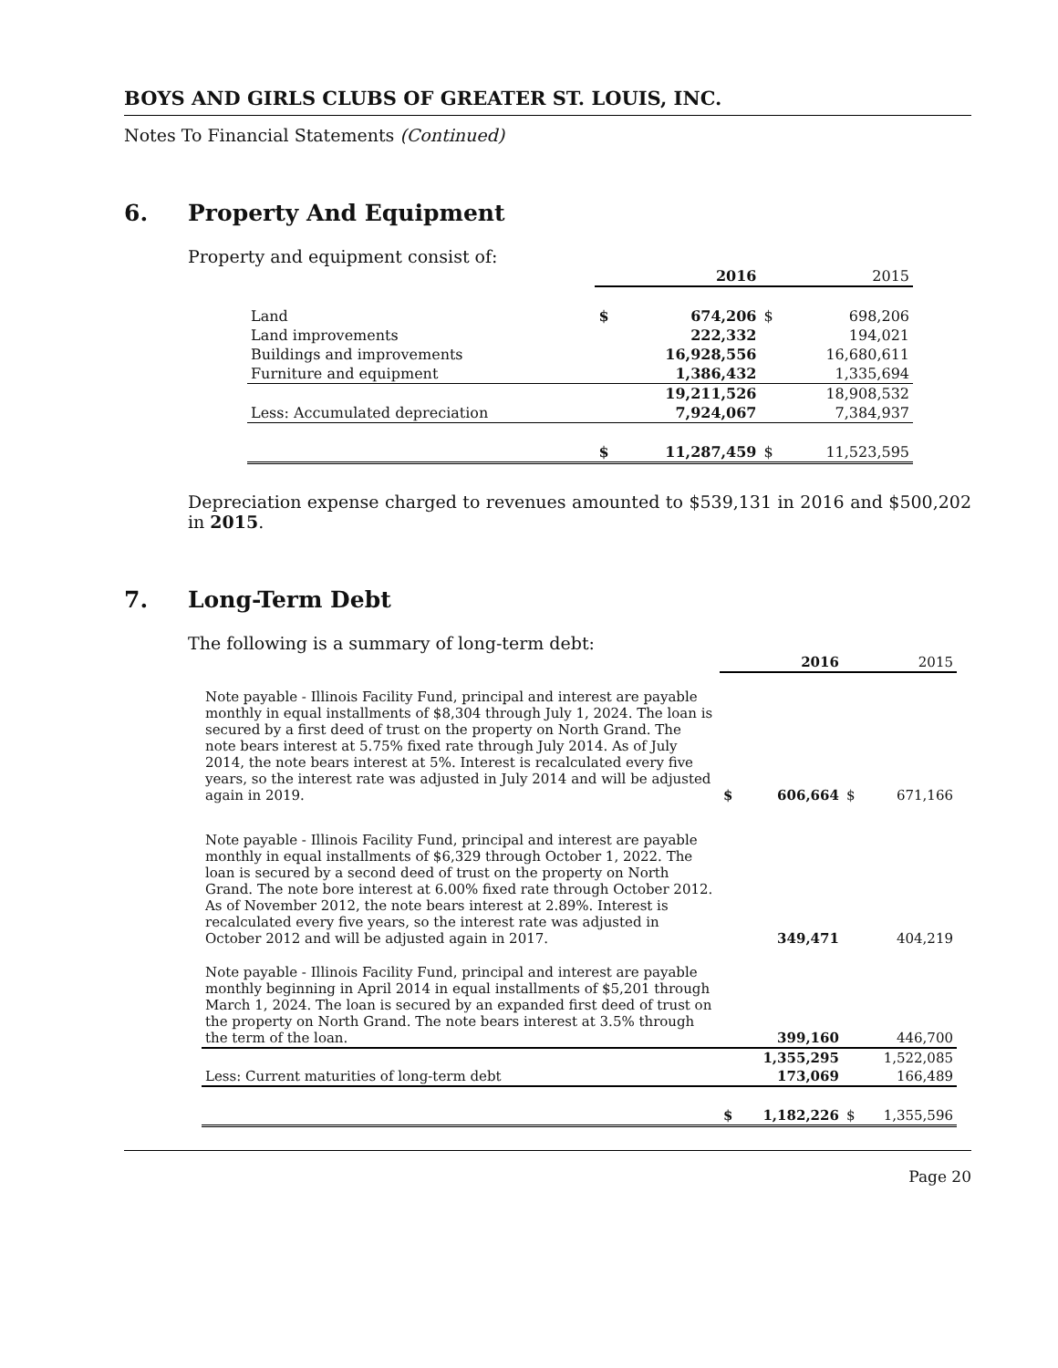BOYS AND GIRLS CLUBS OF GREATER ST. LOUIS, INC.
Notes To Financial Statements (Continued)
6. Property And Equipment
Property and equipment consist of:
| | 2016 | | 2015 | |
| Land | $ | 674,206 | $ | 698,206 |
| Land improvements | | 222,332 | | 194,021 |
| Buildings and improvements | | 16,928,556 | | 16,680,611 |
| Furniture and equipment | | 1,386,432 | | 1,335,694 |
| | | 19,211,526 | | 18,908,532 |
| Less: Accumulated depreciation | | 7,924,067 | | 7,384,937 |
| | $ | 11,287,459 | $ | 11,523,595 |
Depreciation expense charged to revenues amounted to $539,131 in 2016 and $500,202 in 2015.
7. Long-Term Debt
The following is a summary of long-term debt:
| | 2016 | | 2015 | |
| Note payable - Illinois Facility Fund, principal and interest are payable monthly in equal installments of $8,304 through July 1, 2024. The loan is secured by a first deed of trust on the property on North Grand. The note bears interest at 5.75% fixed rate through July 2014. As of July 2014, the note bears interest at 5%. Interest is recalculated every five years, so the interest rate was adjusted in July 2014 and will be adjusted again in 2019. | $ | 606,664 | $ | 671,166 |
| Note payable - Illinois Facility Fund, principal and interest are payable monthly in equal installments of $6,329 through October 1, 2022. The loan is secured by a second deed of trust on the property on North Grand. The note bore interest at 6.00% fixed rate through October 2012. As of November 2012, the note bears interest at 2.89%. Interest is recalculated every five years, so the interest rate was adjusted in October 2012 and will be adjusted again in 2017. | | 349,471 | | 404,219 |
| Note payable - Illinois Facility Fund, principal and interest are payable monthly beginning in April 2014 in equal installments of $5,201 through March 1, 2024. The loan is secured by an expanded first deed of trust on the property on North Grand. The note bears interest at 3.5% through the term of the loan. | | 399,160 | | 446,700 |
| | | 1,355,295 | | 1,522,085 |
| Less: Current maturities of long-term debt | | 173,069 | | 166,489 |
| | $ | 1,182,226 | $ | 1,355,596 |
Page 20